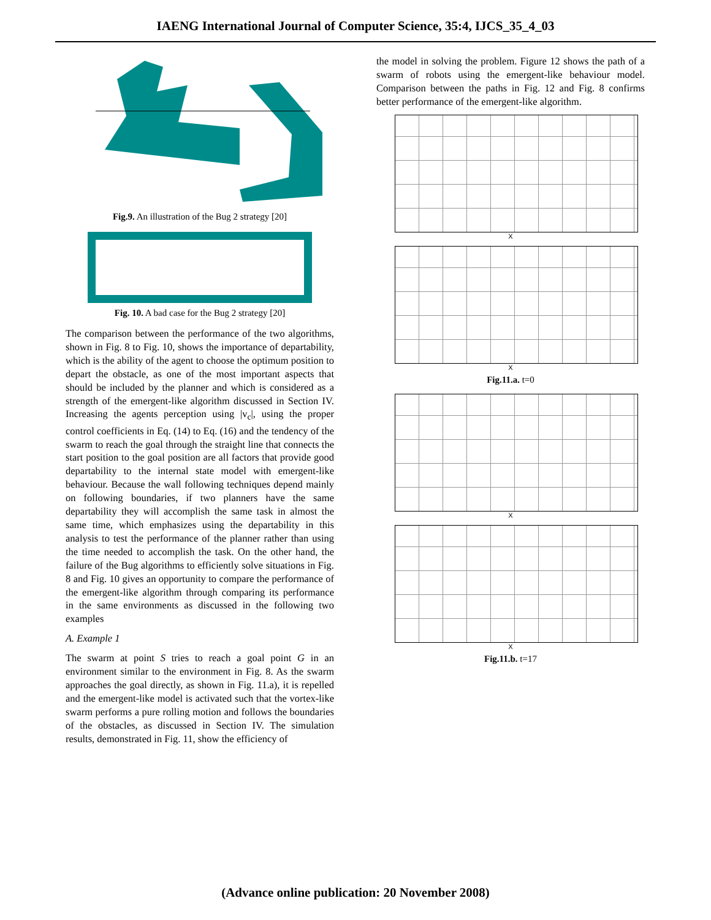IAENG International Journal of Computer Science, 35:4, IJCS_35_4_03
Fig.9. An illustration of the Bug 2 strategy [20]
Fig. 10. A bad case for the Bug 2 strategy [20]
The comparison between the performance of the two algorithms, shown in Fig. 8 to Fig. 10, shows the importance of departability, which is the ability of the agent to choose the optimum position to depart the obstacle, as one of the most important aspects that should be included by the planner and which is considered as a strength of the emergent-like algorithm discussed in Section IV. Increasing the agents perception using |v<sub>c</sub>|, using the proper control coefficients in Eq. (14) to Eq. (16) and the tendency of the swarm to reach the goal through the straight line that connects the start position to the goal position are all factors that provide good departability to the internal state model with emergent-like behaviour. Because the wall following techniques depend mainly on following boundaries, if two planners have the same departability they will accomplish the same task in almost the same time, which emphasizes using the departability in this analysis to test the performance of the planner rather than using the time needed to accomplish the task. On the other hand, the failure of the Bug algorithms to efficiently solve situations in Fig. 8 and Fig. 10 gives an opportunity to compare the performance of the emergent-like algorithm through comparing its performance in the same environments as discussed in the following two examples
A. Example 1
The swarm at point S tries to reach a goal point G in an environment similar to the environment in Fig. 8. As the swarm approaches the goal directly, as shown in Fig. 11.a), it is repelled and the emergent-like model is activated such that the vortex-like swarm performs a pure rolling motion and follows the boundaries of the obstacles, as discussed in Section IV. The simulation results, demonstrated in Fig. 11, show the efficiency of
the model in solving the problem. Figure 12 shows the path of a swarm of robots using the emergent-like behaviour model. Comparison between the paths in Fig. 12 and Fig. 8 confirms better performance of the emergent-like algorithm.
X
X
Fig.11.a. t=0
X
X
Fig.11.b. t=17
(Advance online publication: 20 November 2008)